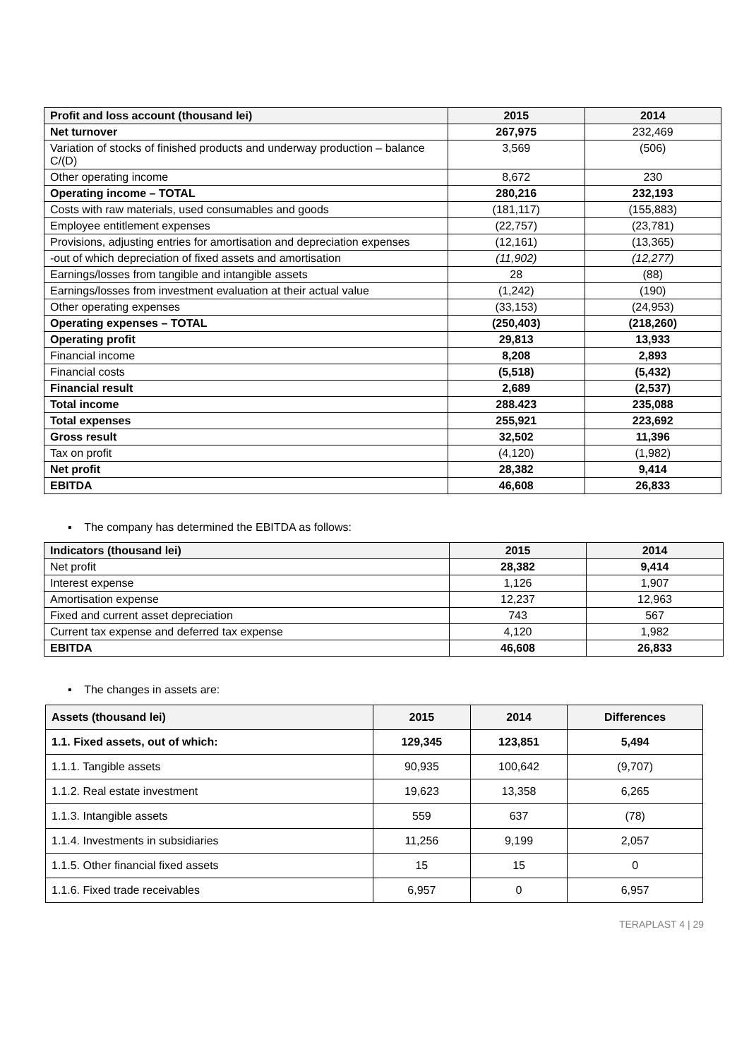| Profit and loss account (thousand lei) | 2015 | 2014 |
| --- | --- | --- |
| Net turnover | 267,975 | 232,469 |
| Variation of stocks of finished products and underway production – balance C/(D) | 3,569 | (506) |
| Other operating income | 8,672 | 230 |
| Operating income – TOTAL | 280,216 | 232,193 |
| Costs with raw materials, used consumables and goods | (181,117) | (155,883) |
| Employee entitlement expenses | (22,757) | (23,781) |
| Provisions, adjusting entries for amortisation and depreciation expenses | (12,161) | (13,365) |
| -out of which depreciation of fixed assets and amortisation | (11,902) | (12,277) |
| Earnings/losses from tangible and intangible assets | 28 | (88) |
| Earnings/losses from investment evaluation at their actual value | (1,242) | (190) |
| Other operating expenses | (33,153) | (24,953) |
| Operating expenses – TOTAL | (250,403) | (218,260) |
| Operating profit | 29,813 | 13,933 |
| Financial income | 8,208 | 2,893 |
| Financial costs | (5,518) | (5,432) |
| Financial result | 2,689 | (2,537) |
| Total income | 288.423 | 235,088 |
| Total expenses | 255,921 | 223,692 |
| Gross result | 32,502 | 11,396 |
| Tax on profit | (4,120) | (1,982) |
| Net profit | 28,382 | 9,414 |
| EBITDA | 46,608 | 26,833 |
▪ The company has determined the EBITDA as follows:
| Indicators (thousand lei) | 2015 | 2014 |
| --- | --- | --- |
| Net profit | 28,382 | 9,414 |
| Interest expense | 1,126 | 1,907 |
| Amortisation expense | 12,237 | 12,963 |
| Fixed and current asset depreciation | 743 | 567 |
| Current tax expense and deferred tax expense | 4,120 | 1,982 |
| EBITDA | 46,608 | 26,833 |
▪ The changes in assets are:
| Assets (thousand lei) | 2015 | 2014 | Differences |
| --- | --- | --- | --- |
| 1.1. Fixed assets, out of which: | 129,345 | 123,851 | 5,494 |
| 1.1.1. Tangible assets | 90,935 | 100,642 | (9,707) |
| 1.1.2. Real estate investment | 19,623 | 13,358 | 6,265 |
| 1.1.3. Intangible assets | 559 | 637 | (78) |
| 1.1.4. Investments in subsidiaries | 11,256 | 9,199 | 2,057 |
| 1.1.5. Other financial fixed assets | 15 | 15 | 0 |
| 1.1.6. Fixed trade receivables | 6,957 | 0 | 6,957 |
TERAPLAST 4 | 29